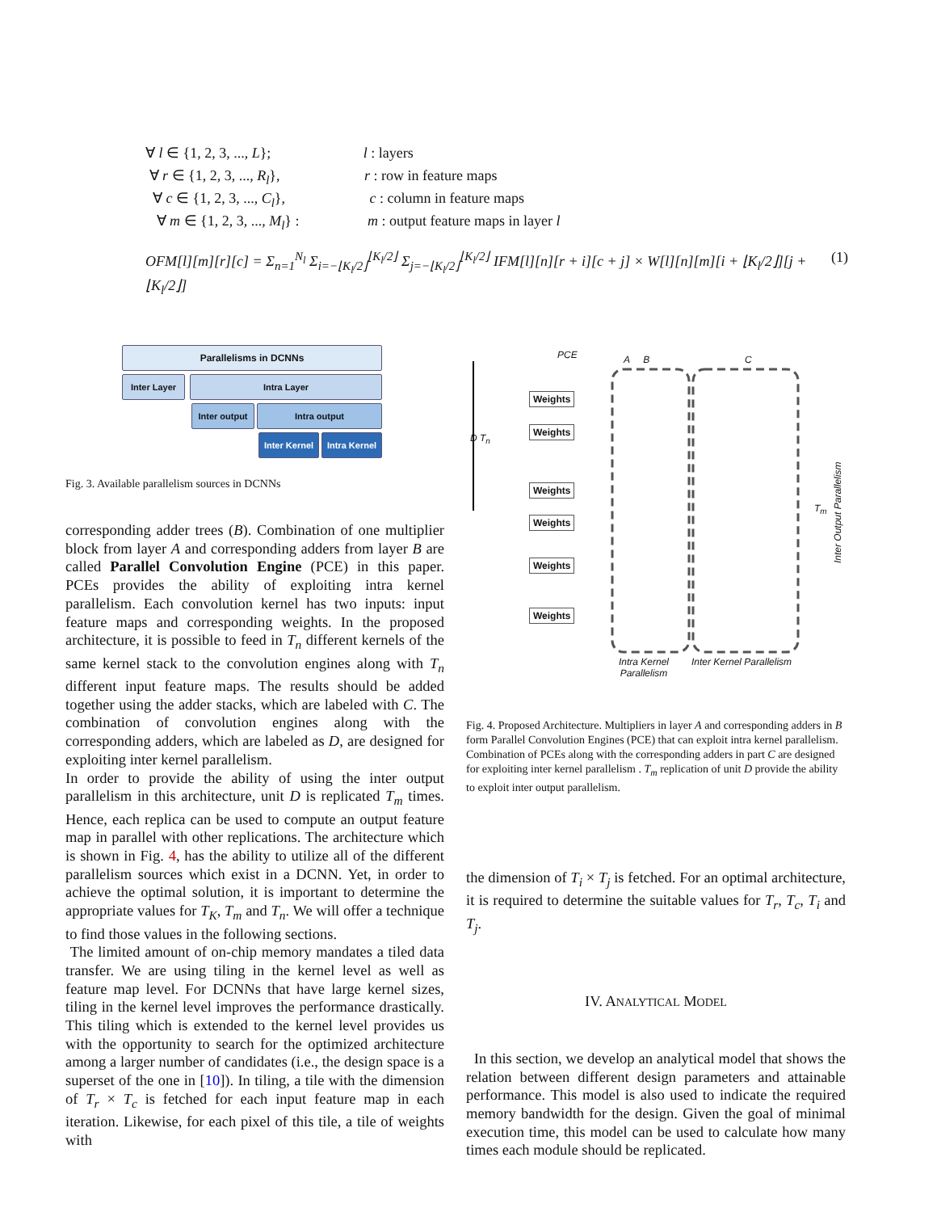∀ l ∈ {1, 2, 3, ..., L}; l : layers
∀ r ∈ {1, 2, 3, ..., R<sub>l</sub>}, r : row in feature maps
∀ c ∈ {1, 2, 3, ..., C<sub>l</sub>}, c : column in feature maps
∀ m ∈ {1, 2, 3, ..., M<sub>l</sub>} : m : output feature maps in layer l
OFM[l][m][r][c] = Σ<sub>n=1</sub><sup>N<sub>l</sub></sup> Σ<sub>i=−⌊K<sub>l</sub>/2⌋</sub><sup>⌊K<sub>l</sub>/2⌋</sup> Σ<sub>j=−⌊K<sub>l</sub>/2⌋</sub><sup>⌊K<sub>l</sub>/2⌋</sup> IFM[l][n][r + i][c + j] × W[l][n][m][i + ⌊K<sub>l</sub>/2⌋][j + ⌊K<sub>l</sub>/2⌋] (1)
Parallelisms in DCNNs
Inter Layer Intra Layer
Inter output
Intra output
Inter Kernel Intra Kernel
Fig. 3. Available parallelism sources in DCNNs
PCE A B C
D T<sub>n</sub>
Weights
Weights
Weights
Weights
Weights
Weights
T<sub>m</sub>
Inter Output Parallelism
Intra Kernel
Parallelism
Inter Kernel Parallelism
Fig. 4. Proposed Architecture. Multipliers in layer A and corresponding adders in B form Parallel Convolution Engines (PCE) that can exploit intra kernel parallelism. Combination of PCEs along with the corresponding adders in part C are designed for exploiting inter kernel parallelism . T<sub>m</sub> replication of unit D provide the ability to exploit inter output parallelism.
corresponding adder trees (B). Combination of one multiplier block from layer A and corresponding adders from layer B are called Parallel Convolution Engine (PCE) in this paper. PCEs provides the ability of exploiting intra kernel parallelism. Each convolution kernel has two inputs: input feature maps and corresponding weights. In the proposed architecture, it is possible to feed in T<sub>n</sub> different kernels of the same kernel stack to the convolution engines along with T<sub>n</sub> different input feature maps. The results should be added together using the adder stacks, which are labeled with C. The combination of convolution engines along with the corresponding adders, which are labeled as D, are designed for exploiting inter kernel parallelism.
In order to provide the ability of using the inter output parallelism in this architecture, unit D is replicated T<sub>m</sub> times. Hence, each replica can be used to compute an output feature map in parallel with other replications. The architecture which is shown in Fig. 4, has the ability to utilize all of the different parallelism sources which exist in a DCNN. Yet, in order to achieve the optimal solution, it is important to determine the appropriate values for T<sub>K</sub>, T<sub>m</sub> and T<sub>n</sub>. We will offer a technique to find those values in the following sections.
The limited amount of on-chip memory mandates a tiled data transfer. We are using tiling in the kernel level as well as feature map level. For DCNNs that have large kernel sizes, tiling in the kernel level improves the performance drastically. This tiling which is extended to the kernel level provides us with the opportunity to search for the optimized architecture among a larger number of candidates (i.e., the design space is a superset of the one in [10]). In tiling, a tile with the dimension of T<sub>r</sub> × T<sub>c</sub> is fetched for each input feature map in each iteration. Likewise, for each pixel of this tile, a tile of weights with
the dimension of T<sub>i</sub> × T<sub>j</sub> is fetched. For an optimal architecture, it is required to determine the suitable values for T<sub>r</sub>, T<sub>c</sub>, T<sub>i</sub> and T<sub>j</sub>.
IV. ANALYTICAL MODEL
In this section, we develop an analytical model that shows the relation between different design parameters and attainable performance. This model is also used to indicate the required memory bandwidth for the design. Given the goal of minimal execution time, this model can be used to calculate how many times each module should be replicated.